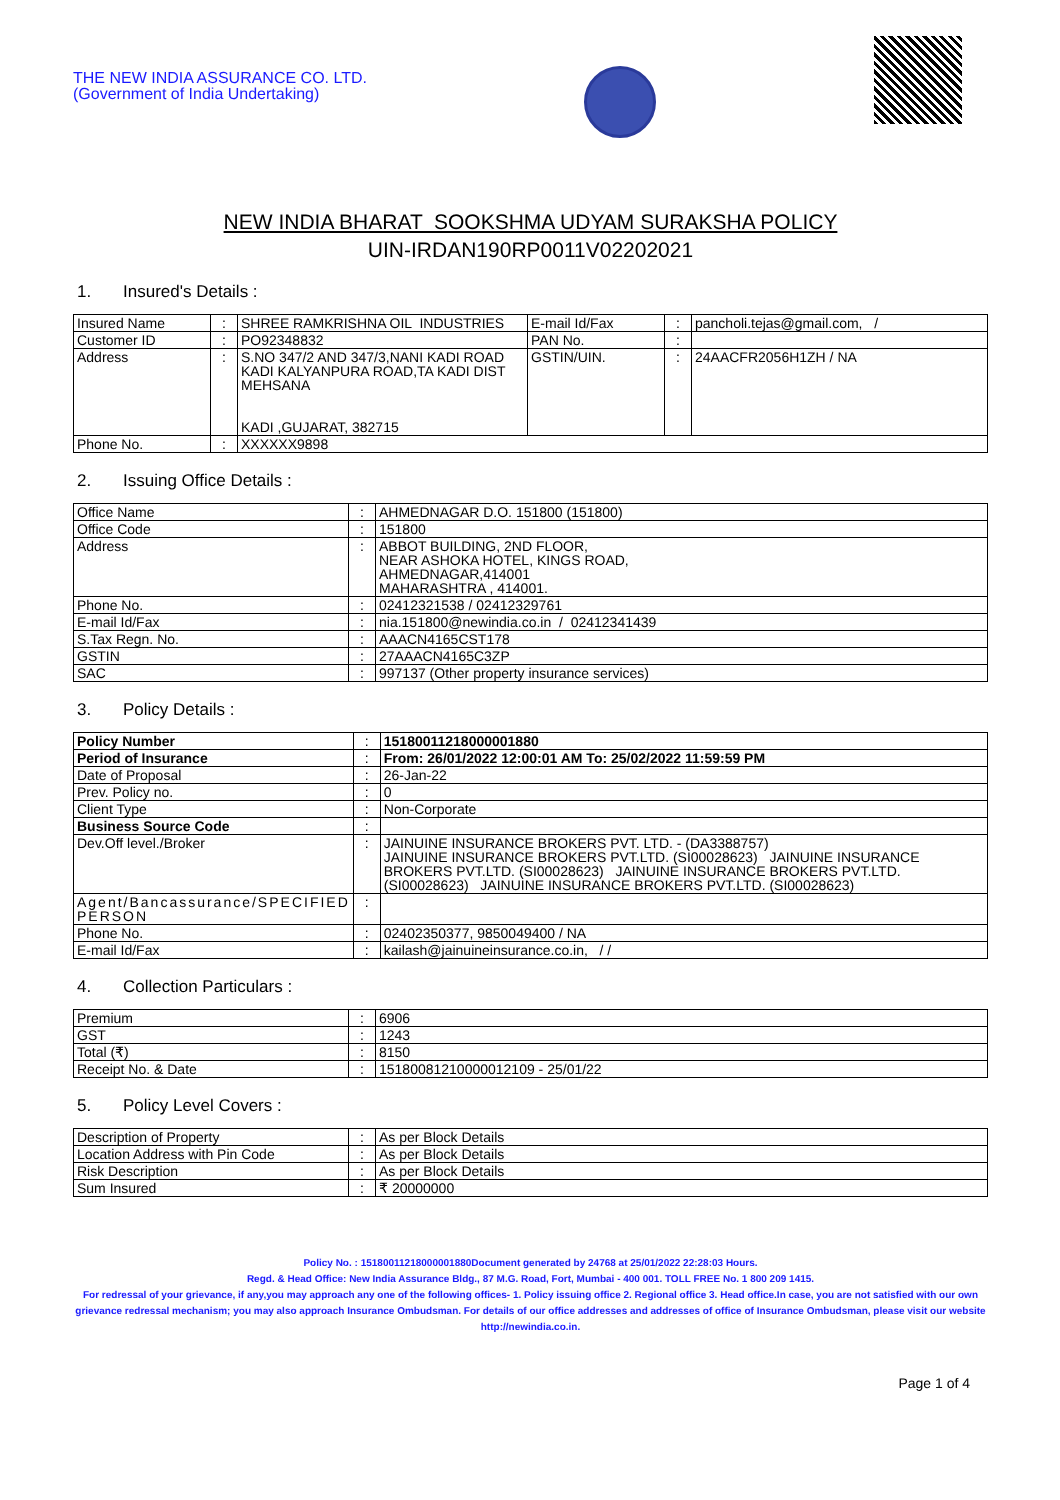THE NEW INDIA ASSURANCE CO. LTD.
(Government of India Undertaking)
NEW INDIA BHARAT SOOKSHMA UDYAM SURAKSHA POLICY
UIN-IRDAN190RP0011V02202021
1. Insured's Details :
| Insured Name | : | SHREE RAMKRISHNA OIL INDUSTRIES | E-mail Id/Fax | : | pancholi.tejas@gmail.com, / |
| Customer ID | : | PO92348832 | PAN No. | : | |
| Address | : | S.NO 347/2 AND 347/3,NANI KADI ROAD KADI KALYANPURA ROAD,TA KADI DIST MEHSANA KADI ,GUJARAT, 382715 | GSTIN/UIN. | : | 24AACFR2056H1ZH / NA |
| Phone No. | : | XXXXXX9898 | | | |
2. Issuing Office Details :
| Office Name | : | AHMEDNAGAR D.O. 151800 (151800) |
| Office Code | : | 151800 |
| Address | : | ABBOT BUILDING, 2ND FLOOR, NEAR ASHOKA HOTEL, KINGS ROAD, AHMEDNAGAR,414001 MAHARASHTRA , 414001. |
| Phone No. | : | 02412321538 / 02412329761 |
| E-mail Id/Fax | : | nia.151800@newindia.co.in / 02412341439 |
| S.Tax Regn. No. | : | AAACN4165CST178 |
| GSTIN | : | 27AAACN4165C3ZP |
| SAC | : | 997137 (Other property insurance services) |
3. Policy Details :
| Policy Number | : | 15180011218000001880 |
| Period of Insurance | : | From: 26/01/2022 12:00:01 AM To: 25/02/2022 11:59:59 PM |
| Date of Proposal | : | 26-Jan-22 |
| Prev. Policy no. | : | 0 |
| Client Type | : | Non-Corporate |
| Business Source Code | : | |
| Dev.Off level./Broker | : | JAINUINE INSURANCE BROKERS PVT. LTD. - (DA3388757) JAINUINE INSURANCE BROKERS PVT.LTD. (SI00028623) JAINUINE INSURANCE BROKERS PVT.LTD. (SI00028623) JAINUINE INSURANCE BROKERS PVT.LTD. (SI00028623) JAINUINE INSURANCE BROKERS PVT.LTD. (SI00028623) |
| Agent/Bancassurance/SPECIFIED PERSON | : | |
| Phone No. | : | 02402350377, 9850049400 / NA |
| E-mail Id/Fax | : | kailash@jainuineinsurance.co.in, / / |
4. Collection Particulars :
| Premium | : | 6906 |
| GST | : | 1243 |
| Total (₹) | : | 8150 |
| Receipt No. & Date | : | 15180081210000012109 - 25/01/22 |
5. Policy Level Covers :
| Description of Property | : | As per Block Details |
| Location Address with Pin Code | : | As per Block Details |
| Risk Description | : | As per Block Details |
| Sum Insured | : | ₹ 20000000 |
Policy No. : 15180011218000001880Document generated by 24768 at 25/01/2022 22:28:03 Hours.
Regd. & Head Office: New India Assurance Bldg., 87 M.G. Road, Fort, Mumbai - 400 001. TOLL FREE No. 1 800 209 1415.
For redressal of your grievance, if any,you may approach any one of the following offices- 1. Policy issuing office 2. Regional office 3. Head office.In case, you are not satisfied with our own grievance redressal mechanism; you may also approach Insurance Ombudsman. For details of our office addresses and addresses of office of Insurance Ombudsman, please visit our website http://newindia.co.in.
Page 1 of 4